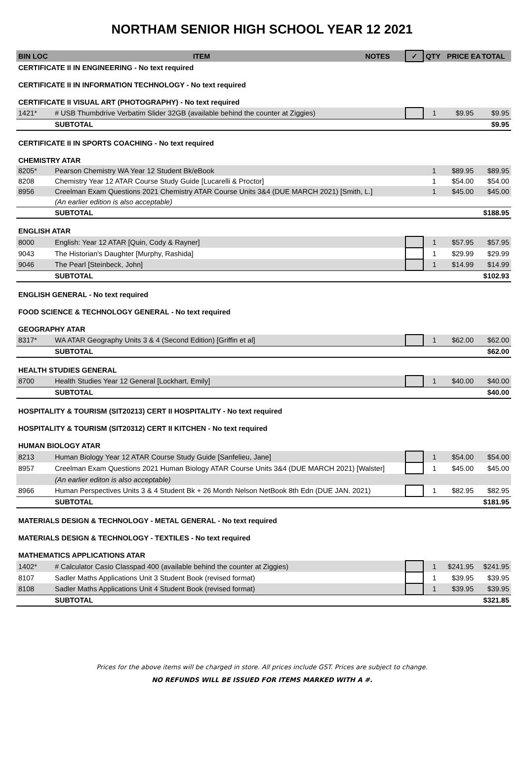NORTHAM SENIOR HIGH SCHOOL YEAR 12 2021
| BIN LOC | ITEM | NOTES | ✓ | QTY | PRICE EA | TOTAL |
| --- | --- | --- | --- | --- | --- | --- |
| CERTIFICATE II IN ENGINEERING - No text required | | | | | | |
| CERTIFICATE II IN INFORMATION TECHNOLOGY - No text required | | | | | | |
| CERTIFICATE II VISUAL ART (PHOTOGRAPHY) - No text required | | | | | | |
| 1421* | # USB Thumbdrive Verbatim Slider 32GB (available behind the counter at Ziggies) | | | 1 | $9.95 | $9.95 |
| | SUBTOTAL | | | | | $9.95 |
| CERTIFICATE II IN SPORTS COACHING - No text required | | | | | | |
| CHEMISTRY ATAR | | | | | | |
| 8205* | Pearson Chemistry WA Year 12 Student Bk/eBook | | | 1 | $89.95 | $89.95 |
| 8208 | Chemistry Year 12 ATAR Course Study Guide [Lucarelli & Proctor] | | | 1 | $54.00 | $54.00 |
| 8956 | Creelman Exam Questions 2021 Chemistry ATAR Course Units 3&4 (DUE MARCH 2021) [Smith, L.] | | | 1 | $45.00 | $45.00 |
| | (An earlier edition is also acceptable) | | | | | |
| | SUBTOTAL | | | | | $188.95 |
| ENGLISH ATAR | | | | | | |
| 8000 | English: Year 12 ATAR [Quin, Cody & Rayner] | | | 1 | $57.95 | $57.95 |
| 9043 | The Historian's Daughter [Murphy, Rashida] | | | 1 | $29.99 | $29.99 |
| 9046 | The Pearl [Steinbeck, John] | | | 1 | $14.99 | $14.99 |
| | SUBTOTAL | | | | | $102.93 |
| ENGLISH GENERAL - No text required | | | | | | |
| FOOD SCIENCE & TECHNOLOGY GENERAL - No text required | | | | | | |
| GEOGRAPHY ATAR | | | | | | |
| 8317* | WA ATAR Geography Units 3 & 4 (Second Edition) [Griffin et al] | | | 1 | $62.00 | $62.00 |
| | SUBTOTAL | | | | | $62.00 |
| HEALTH STUDIES GENERAL | | | | | | |
| 8700 | Health Studies Year 12 General [Lockhart, Emily] | | | 1 | $40.00 | $40.00 |
| | SUBTOTAL | | | | | $40.00 |
| HOSPITALITY & TOURISM (SIT20213) CERT II HOSPITALITY - No text required | | | | | | |
| HOSPITALITY & TOURISM (SIT20312) CERT II KITCHEN - No text required | | | | | | |
| HUMAN BIOLOGY ATAR | | | | | | |
| 8213 | Human Biology Year 12 ATAR Course Study Guide [Sanfelieu, Jane] | | | 1 | $54.00 | $54.00 |
| 8957 | Creelman Exam Questions 2021 Human Biology ATAR Course Units 3&4 (DUE MARCH 2021) [Walster] | | | 1 | $45.00 | $45.00 |
| | (An earlier editon is also acceptable) | | | | | |
| 8966 | Human Perspectives Units 3 & 4 Student Bk + 26 Month Nelson NetBook 8th Edn (DUE JAN. 2021) | | | 1 | $82.95 | $82.95 |
| | SUBTOTAL | | | | | $181.95 |
| MATERIALS DESIGN & TECHNOLOGY - METAL GENERAL - No text required | | | | | | |
| MATERIALS DESIGN & TECHNOLOGY - TEXTILES - No text required | | | | | | |
| MATHEMATICS APPLICATIONS ATAR | | | | | | |
| 1402* | # Calculator Casio Classpad 400 (available behind the counter at Ziggies) | | | 1 | $241.95 | $241.95 |
| 8107 | Sadler Maths Applications Unit 3 Student Book (revised format) | | | 1 | $39.95 | $39.95 |
| 8108 | Sadler Maths Applications Unit 4 Student Book (revised format) | | | 1 | $39.95 | $39.95 |
| | SUBTOTAL | | | | | $321.85 |
Prices for the above items will be charged in store. All prices include GST. Prices are subject to change.
NO REFUNDS WILL BE ISSUED FOR ITEMS MARKED WITH A #.